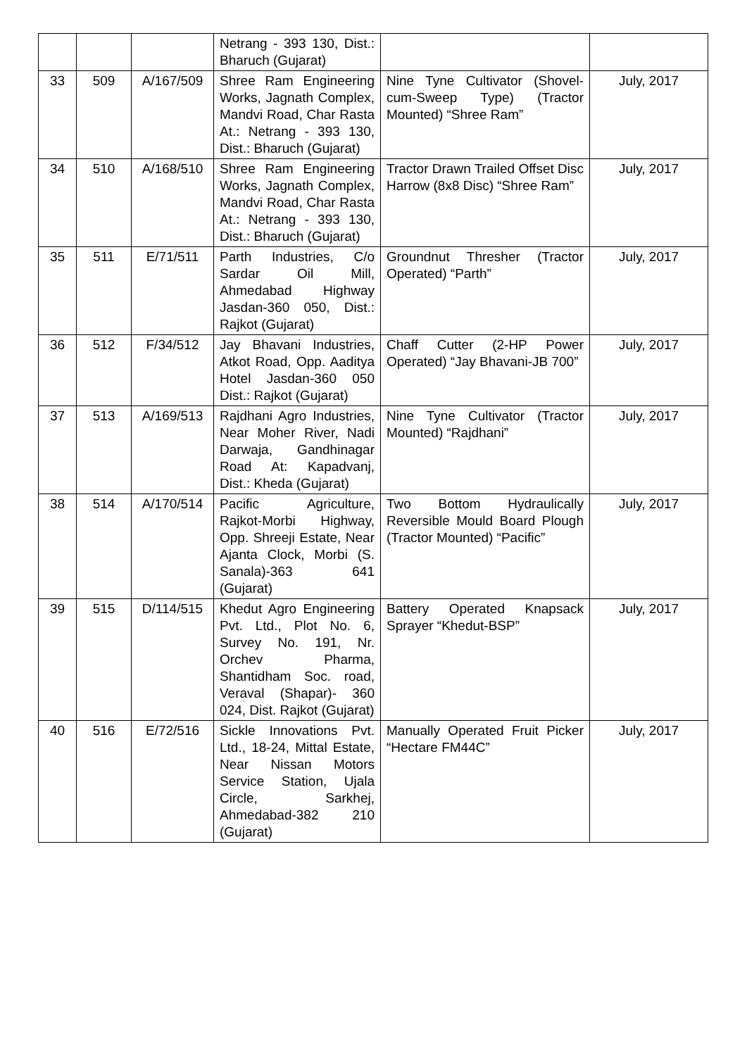| | | | Netrang - 393 130, Dist.: Bharuch (Gujarat) | | |
| 33 | 509 | A/167/509 | Shree Ram Engineering Works, Jagnath Complex, Mandvi Road, Char Rasta At.: Netrang - 393 130, Dist.: Bharuch (Gujarat) | Nine Tyne Cultivator (Shovel-cum-Sweep Type) (Tractor Mounted) “Shree Ram” | July, 2017 |
| 34 | 510 | A/168/510 | Shree Ram Engineering Works, Jagnath Complex, Mandvi Road, Char Rasta At.: Netrang - 393 130, Dist.: Bharuch (Gujarat) | Tractor Drawn Trailed Offset Disc Harrow (8x8 Disc) “Shree Ram” | July, 2017 |
| 35 | 511 | E/71/511 | Parth Industries, C/o Sardar Oil Mill, Ahmedabad Highway Jasdan-360 050, Dist.: Rajkot (Gujarat) | Groundnut Thresher (Tractor Operated) “Parth” | July, 2017 |
| 36 | 512 | F/34/512 | Jay Bhavani Industries, Atkot Road, Opp. Aaditya Hotel Jasdan-360 050 Dist.: Rajkot (Gujarat) | Chaff Cutter (2-HP Power Operated) “Jay Bhavani-JB 700” | July, 2017 |
| 37 | 513 | A/169/513 | Rajdhani Agro Industries, Near Moher River, Nadi Darwaja, Gandhinagar Road At: Kapadvanj, Dist.: Kheda (Gujarat) | Nine Tyne Cultivator (Tractor Mounted) “Rajdhani” | July, 2017 |
| 38 | 514 | A/170/514 | Pacific Agriculture, Rajkot-Morbi Highway, Opp. Shreeji Estate, Near Ajanta Clock, Morbi (S. Sanala)-363 641 (Gujarat) | Two Bottom Hydraulically Reversible Mould Board Plough (Tractor Mounted) “Pacific” | July, 2017 |
| 39 | 515 | D/114/515 | Khedut Agro Engineering Pvt. Ltd., Plot No. 6, Survey No. 191, Nr. Orchev Pharma, Shantidham Soc. road, Veraval (Shapar)- 360 024, Dist. Rajkot (Gujarat) | Battery Operated Knapsack Sprayer “Khedut-BSP” | July, 2017 |
| 40 | 516 | E/72/516 | Sickle Innovations Pvt. Ltd., 18-24, Mittal Estate, Near Nissan Motors Service Station, Ujala Circle, Sarkhej, Ahmedabad-382 210 (Gujarat) | Manually Operated Fruit Picker “Hectare FM44C” | July, 2017 |